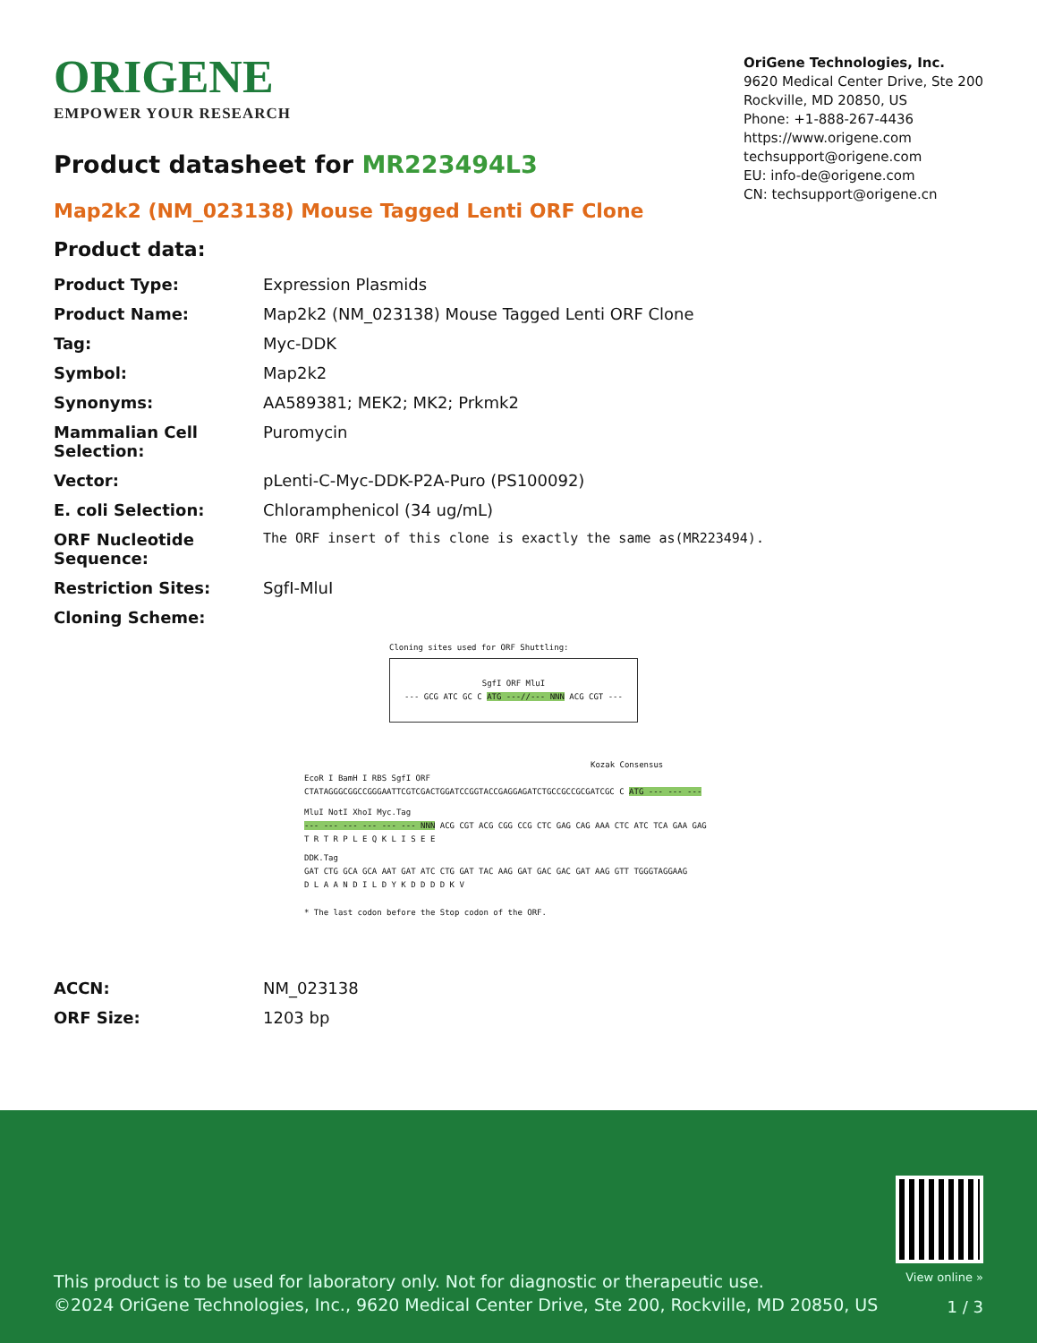ORIGENE
EMPOWER YOUR RESEARCH
OriGene Technologies, Inc.
9620 Medical Center Drive, Ste 200
Rockville, MD 20850, US
Phone: +1-888-267-4436
https://www.origene.com
techsupport@origene.com
EU: info-de@origene.com
CN: techsupport@origene.cn
Product datasheet for MR223494L3
Map2k2 (NM_023138) Mouse Tagged Lenti ORF Clone
Product data:
| Product Type: | Expression Plasmids |
| Product Name: | Map2k2 (NM_023138) Mouse Tagged Lenti ORF Clone |
| Tag: | Myc-DDK |
| Symbol: | Map2k2 |
| Synonyms: | AA589381; MEK2; MK2; Prkmk2 |
| Mammalian Cell Selection: | Puromycin |
| Vector: | pLenti-C-Myc-DDK-P2A-Puro (PS100092) |
| E. coli Selection: | Chloramphenicol (34 ug/mL) |
| ORF Nucleotide Sequence: | The ORF insert of this clone is exactly the same as(MR223494). |
| Restriction Sites: | SgfI-MluI |
| Cloning Scheme: | |
Cloning sites used for ORF Shuttling:
SgfI ORF MluI
--- GCG ATC GC C ATG ---//--- NNN ACG CGT ---
Kozak Consensus
EcoR I BamH I RBS SgfI ORF
CTATAGGGCGGCCGGGAATTCGTCGACTGGATCCGGTACCGAGGAGATCTGCCGCCGCGATCGC C ATG --- --- ---
MluI NotI XhoI Myc.Tag
--- --- --- --- --- --- NNN ACG CGT ACG CGG CCG CTC GAG CAG AAA CTC ATC TCA GAA GAG
T R T R P L E Q K L I S E E
DDK.Tag
GAT CTG GCA GCA AAT GAT ATC CTG GAT TAC AAG GAT GAC GAC GAT AAG GTT TGGGTAGGAAG
D L A A N D I L D Y K D D D D K V
* The last codon before the Stop codon of the ORF.
| ACCN: | NM_023138 |
| ORF Size: | 1203 bp |
This product is to be used for laboratory only. Not for diagnostic or therapeutic use.
©2024 OriGene Technologies, Inc., 9620 Medical Center Drive, Ste 200, Rockville, MD 20850, US
View online »
1 / 3